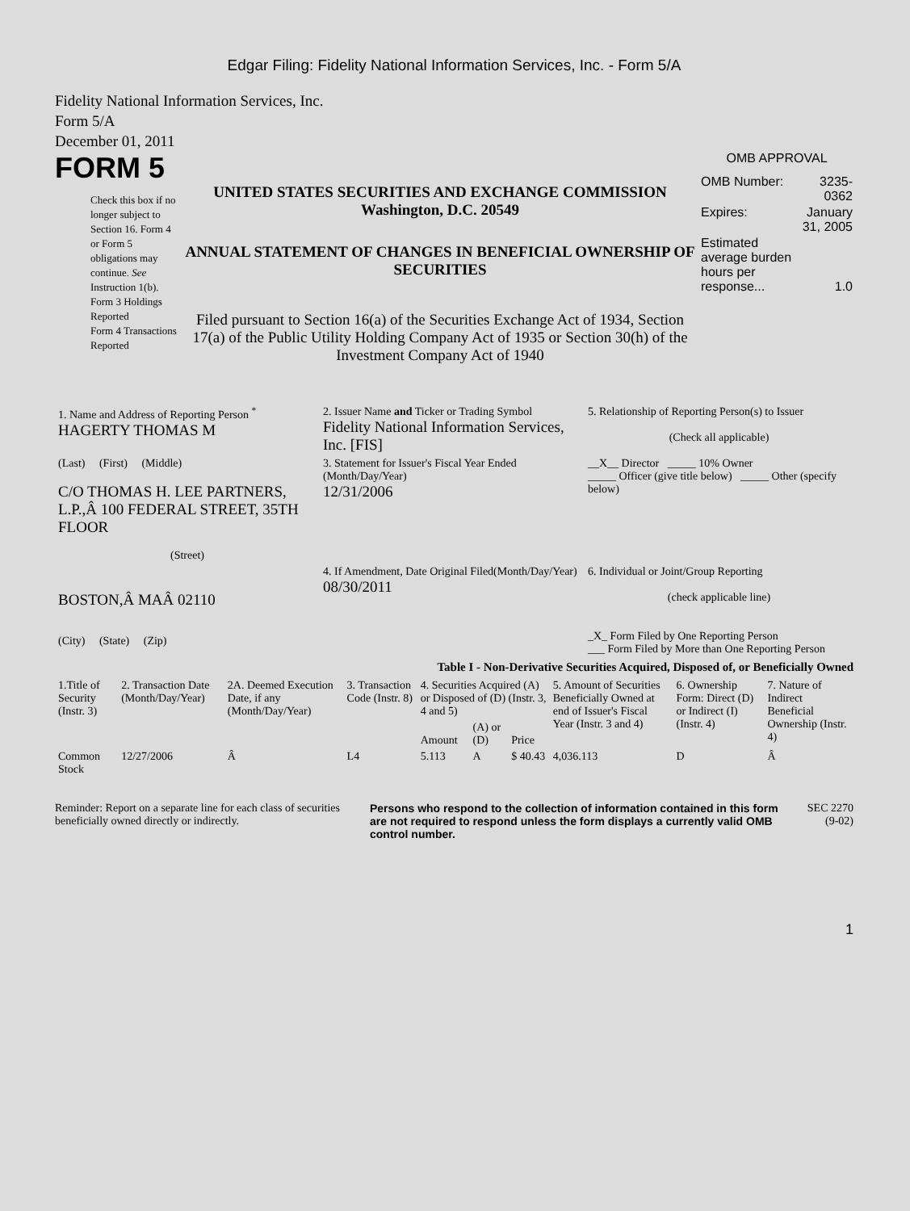Edgar Filing: Fidelity National Information Services, Inc. - Form 5/A
Fidelity National Information Services, Inc.
Form 5/A
December 01, 2011
FORM 5
Check this box if no longer subject to Section 16. Form 4 or Form 5 obligations may continue. See Instruction 1(b).
Form 3 Holdings Reported
Form 4 Transactions Reported
UNITED STATES SECURITIES AND EXCHANGE COMMISSION
Washington, D.C. 20549
ANNUAL STATEMENT OF CHANGES IN BENEFICIAL OWNERSHIP OF SECURITIES
Filed pursuant to Section 16(a) of the Securities Exchange Act of 1934, Section 17(a) of the Public Utility Holding Company Act of 1935 or Section 30(h) of the Investment Company Act of 1940
OMB APPROVAL
| OMB Number: | 3235-0362 |
| Expires: | January 31, 2005 |
| Estimated average burden hours per response... | 1.0 |
| 1. Name and Address of Reporting Person <sup>*</sup> HAGERTY THOMAS M | 2. Issuer Name and Ticker or Trading Symbol Fidelity National Information Services, Inc. [FIS] | 5. Relationship of Reporting Person(s) to Issuer (Check all applicable) |
| (Last) (First) (Middle) C/O THOMAS H. LEE PARTNERS, L.P.,Â 100 FEDERAL STREET, 35TH FLOOR (Street) | 3. Statement for Issuer's Fiscal Year Ended (Month/Day/Year) 12/31/2006 | __X__ Director _____ 10% Owner _____ Officer (give title below) _____ Other (specify below) |
| BOSTON,Â MAÂ 02110 (City) (State) (Zip) | 4. If Amendment, Date Original Filed(Month/Day/Year) 08/30/2011 | 6. Individual or Joint/Group Reporting (check applicable line) _X_ Form Filed by One Reporting Person ___ Form Filed by More than One Reporting Person |
Table I - Non-Derivative Securities Acquired, Disposed of, or Beneficially Owned
| 1.Title of Security (Instr. 3) | 2. Transaction Date (Month/Day/Year) | 2A. Deemed Execution Date, if any (Month/Day/Year) | 3. Transaction Code (Instr. 8) | 4. Securities Acquired (A) or Disposed of (D) (Instr. 3, 4 and 5) | | | 5. Amount of Securities Beneficially Owned at end of Issuer's Fiscal Year (Instr. 3 and 4) | 6. Ownership Form: Direct (D) or Indirect (I) (Instr. 4) | 7. Nature of Indirect Beneficial Ownership (Instr. 4) |
| --- | --- | --- | --- | --- | --- | --- | --- | --- | --- |
| | | | | Amount | (A) or (D) | Price | | | |
| Common Stock | 12/27/2006 | Â | L4 | 5.113 | A | $ 40.43 | 4,036.113 | D | Â |
Reminder: Report on a separate line for each class of securities beneficially owned directly or indirectly.
Persons who respond to the collection of information contained in this form are not required to respond unless the form displays a currently valid OMB control number.
SEC 2270
(9-02)
1